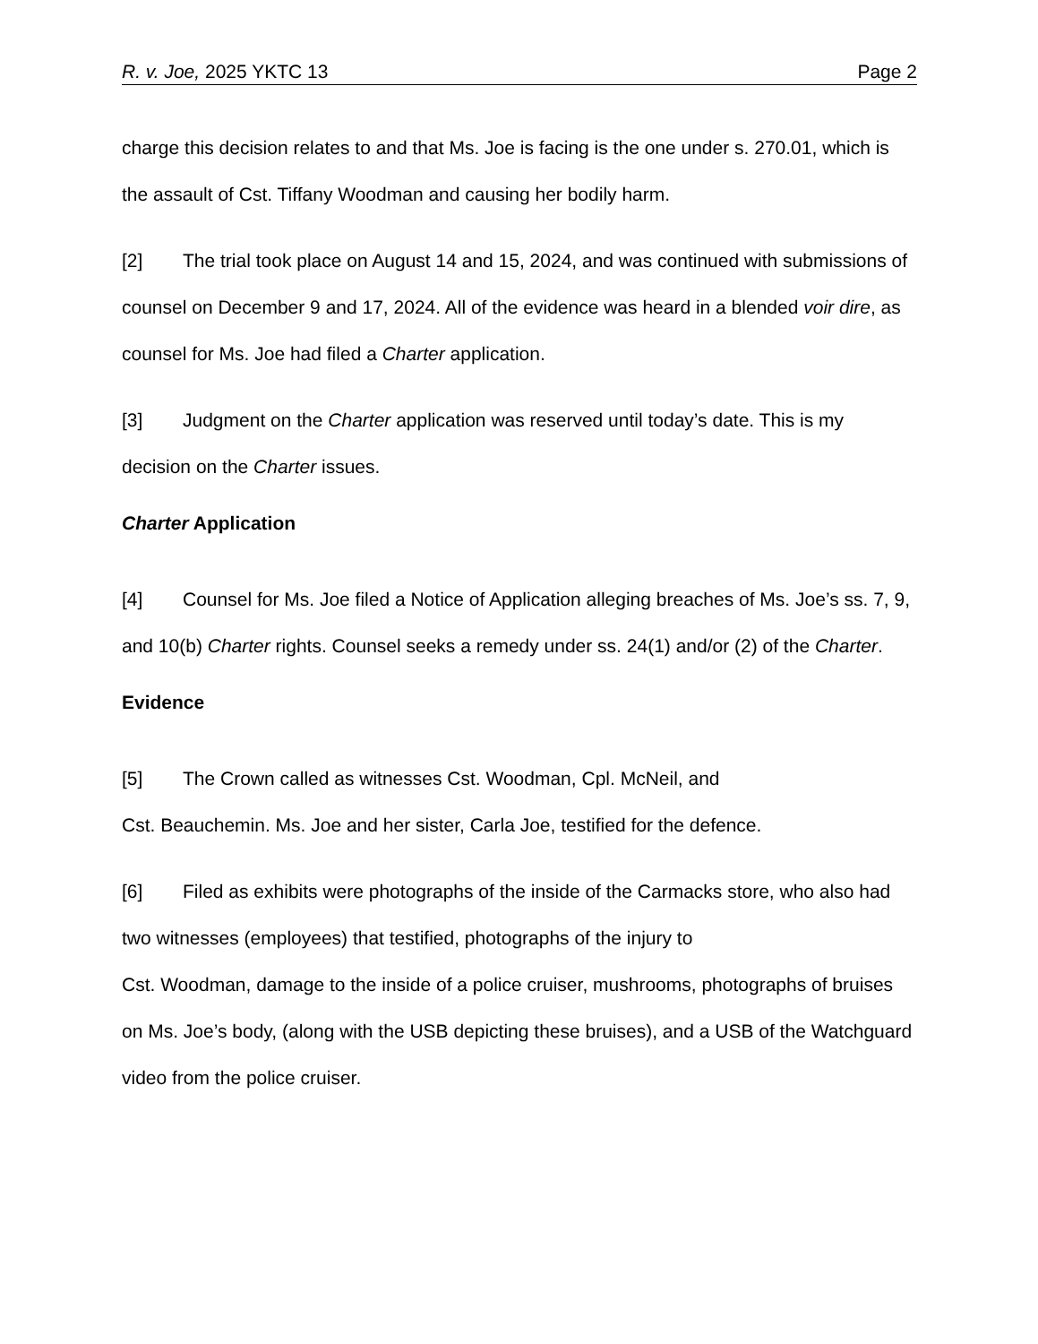R. v. Joe, 2025 YKTC 13 Page 2
charge this decision relates to and that Ms. Joe is facing is the one under s. 270.01, which is the assault of Cst. Tiffany Woodman and causing her bodily harm.
[2] The trial took place on August 14 and 15, 2024, and was continued with submissions of counsel on December 9 and 17, 2024. All of the evidence was heard in a blended voir dire, as counsel for Ms. Joe had filed a Charter application.
[3] Judgment on the Charter application was reserved until today’s date. This is my decision on the Charter issues.
Charter Application
[4] Counsel for Ms. Joe filed a Notice of Application alleging breaches of Ms. Joe’s ss. 7, 9, and 10(b) Charter rights. Counsel seeks a remedy under ss. 24(1) and/or (2) of the Charter.
Evidence
[5] The Crown called as witnesses Cst. Woodman, Cpl. McNeil, and
Cst. Beauchemin. Ms. Joe and her sister, Carla Joe, testified for the defence.
[6] Filed as exhibits were photographs of the inside of the Carmacks store, who also had two witnesses (employees) that testified, photographs of the injury to
Cst. Woodman, damage to the inside of a police cruiser, mushrooms, photographs of bruises on Ms. Joe’s body, (along with the USB depicting these bruises), and a USB of the Watchguard video from the police cruiser.